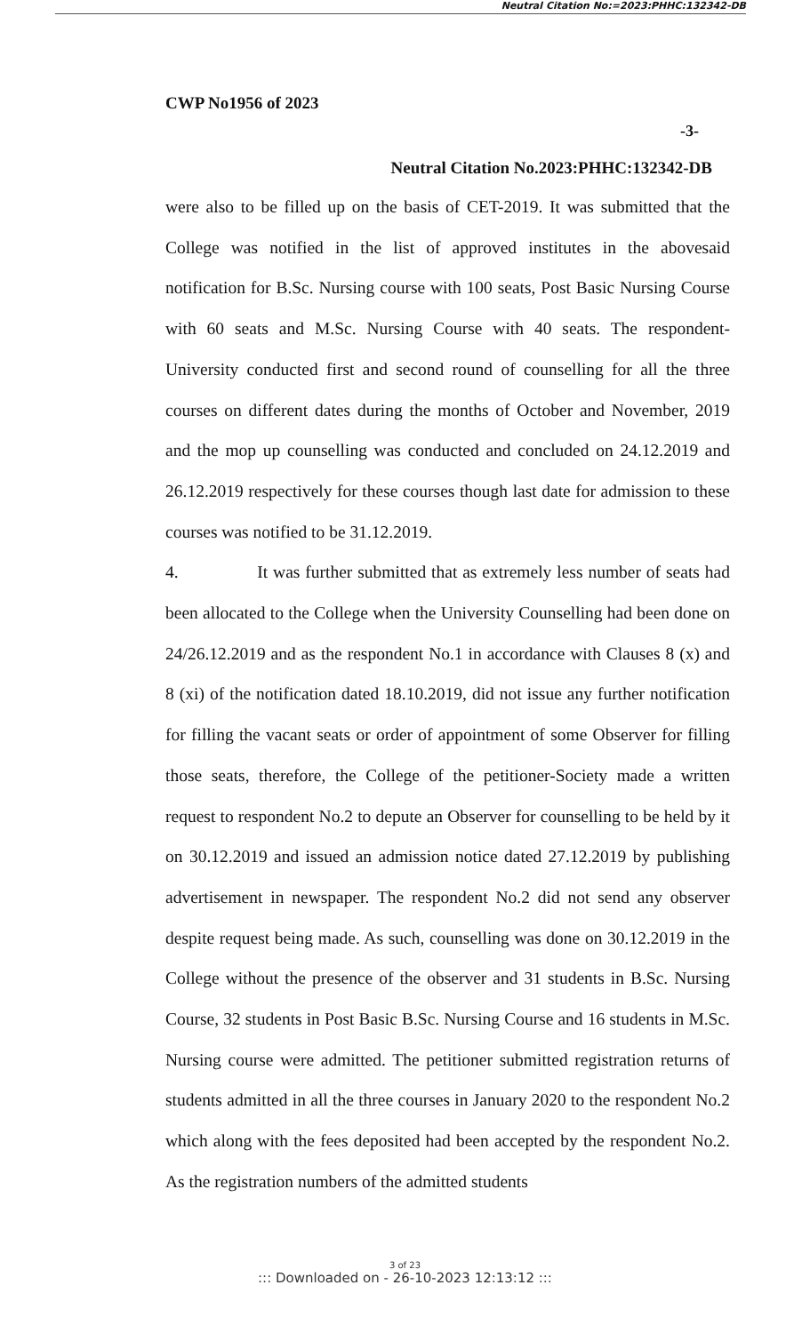Neutral Citation No:=2023:PHHC:132342-DB
CWP No1956 of 2023
-3-
Neutral Citation No.2023:PHHC:132342-DB
were also to be filled up on the basis of CET-2019. It was submitted that the College was notified in the list of approved institutes in the abovesaid notification for B.Sc. Nursing course with 100 seats, Post Basic Nursing Course with 60 seats and M.Sc. Nursing Course with 40 seats. The respondent-University conducted first and second round of counselling for all the three courses on different dates during the months of October and November, 2019 and the mop up counselling was conducted and concluded on 24.12.2019 and 26.12.2019 respectively for these courses though last date for admission to these courses was notified to be 31.12.2019.
4. It was further submitted that as extremely less number of seats had been allocated to the College when the University Counselling had been done on 24/26.12.2019 and as the respondent No.1 in accordance with Clauses 8 (x) and 8 (xi) of the notification dated 18.10.2019, did not issue any further notification for filling the vacant seats or order of appointment of some Observer for filling those seats, therefore, the College of the petitioner-Society made a written request to respondent No.2 to depute an Observer for counselling to be held by it on 30.12.2019 and issued an admission notice dated 27.12.2019 by publishing advertisement in newspaper. The respondent No.2 did not send any observer despite request being made. As such, counselling was done on 30.12.2019 in the College without the presence of the observer and 31 students in B.Sc. Nursing Course, 32 students in Post Basic B.Sc. Nursing Course and 16 students in M.Sc. Nursing course were admitted. The petitioner submitted registration returns of students admitted in all the three courses in January 2020 to the respondent No.2 which along with the fees deposited had been accepted by the respondent No.2. As the registration numbers of the admitted students
3 of 23
::: Downloaded on - 26-10-2023 12:13:12 :::